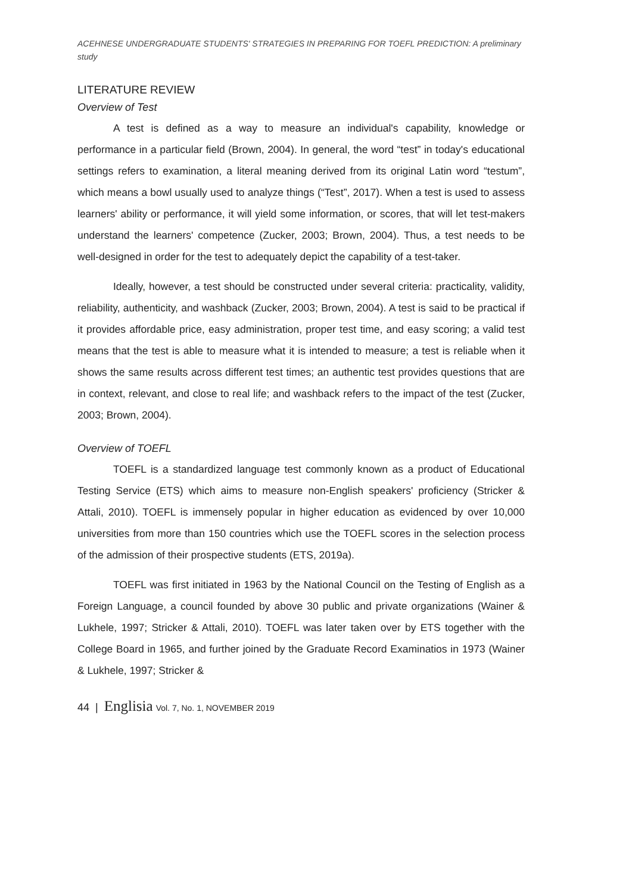ACEHNESE UNDERGRADUATE STUDENTS' STRATEGIES IN PREPARING FOR TOEFL PREDICTION: A preliminary study
LITERATURE REVIEW
Overview of Test
A test is defined as a way to measure an individual's capability, knowledge or performance in a particular field (Brown, 2004). In general, the word “test” in today's educational settings refers to examination, a literal meaning derived from its original Latin word “testum”, which means a bowl usually used to analyze things (“Test”, 2017). When a test is used to assess learners' ability or performance, it will yield some information, or scores, that will let test-makers understand the learners' competence (Zucker, 2003; Brown, 2004). Thus, a test needs to be well-designed in order for the test to adequately depict the capability of a test-taker.
Ideally, however, a test should be constructed under several criteria: practicality, validity, reliability, authenticity, and washback (Zucker, 2003; Brown, 2004). A test is said to be practical if it provides affordable price, easy administration, proper test time, and easy scoring; a valid test means that the test is able to measure what it is intended to measure; a test is reliable when it shows the same results across different test times; an authentic test provides questions that are in context, relevant, and close to real life; and washback refers to the impact of the test (Zucker, 2003; Brown, 2004).
Overview of TOEFL
TOEFL is a standardized language test commonly known as a product of Educational Testing Service (ETS) which aims to measure non-English speakers' proficiency (Stricker & Attali, 2010). TOEFL is immensely popular in higher education as evidenced by over 10,000 universities from more than 150 countries which use the TOEFL scores in the selection process of the admission of their prospective students (ETS, 2019a).
TOEFL was first initiated in 1963 by the National Council on the Testing of English as a Foreign Language, a council founded by above 30 public and private organizations (Wainer & Lukhele, 1997; Stricker & Attali, 2010). TOEFL was later taken over by ETS together with the College Board in 1965, and further joined by the Graduate Record Examinatios in 1973 (Wainer & Lukhele, 1997; Stricker &
44 | Englisia Vol. 7, No. 1, NOVEMBER 2019